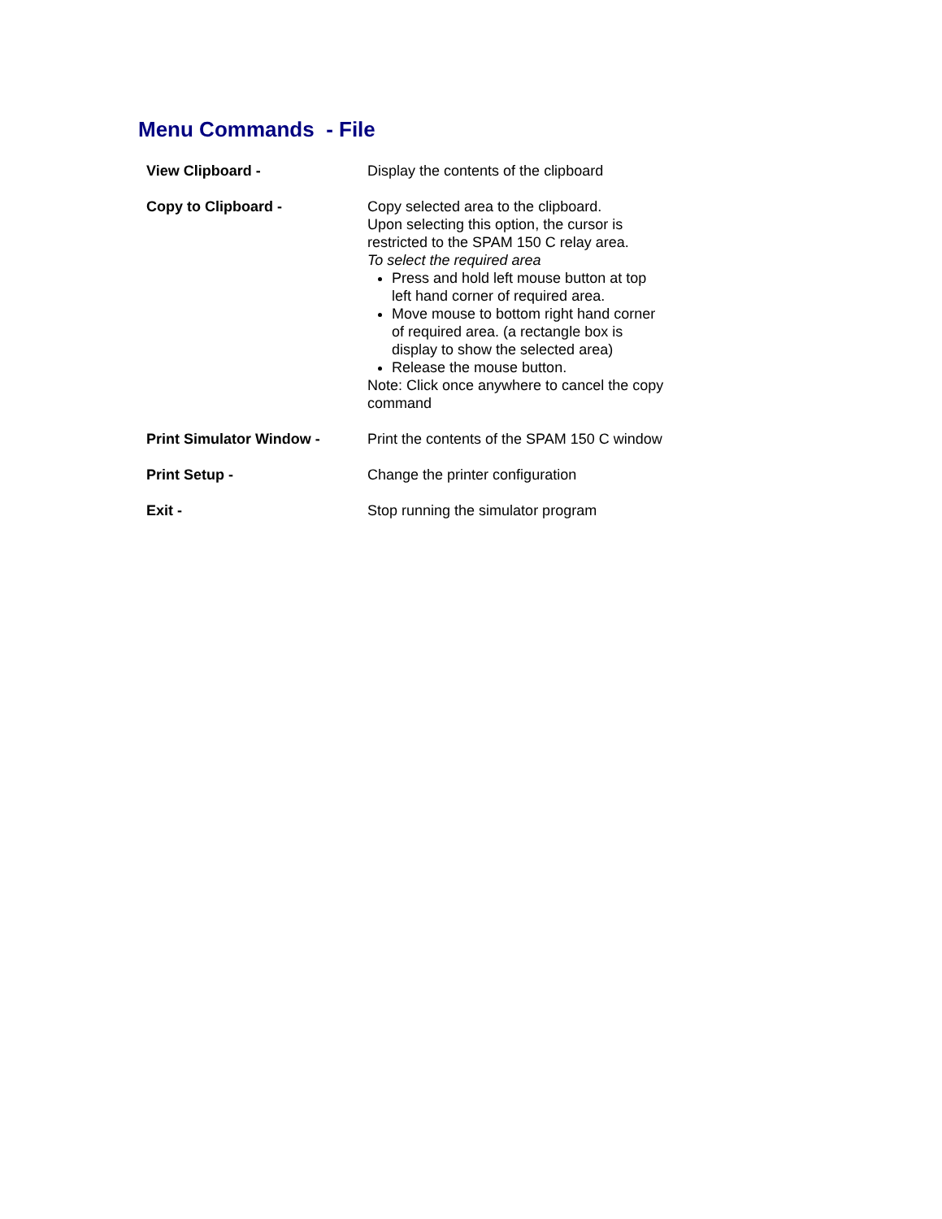Menu Commands - File
View Clipboard - Display the contents of the clipboard
Copy to Clipboard - Copy selected area to the clipboard.
Upon selecting this option, the cursor is restricted to the SPAM 150 C relay area.
To select the required area
Press and hold left mouse button at top left hand corner of required area.
Move mouse to bottom right hand corner of required area. (a rectangle box is display to show the selected area)
Release the mouse button.
Note: Click once anywhere to cancel the copy command
Print Simulator Window - Print the contents of the SPAM 150 C window
Print Setup - Change the printer configuration
Exit - Stop running the simulator program